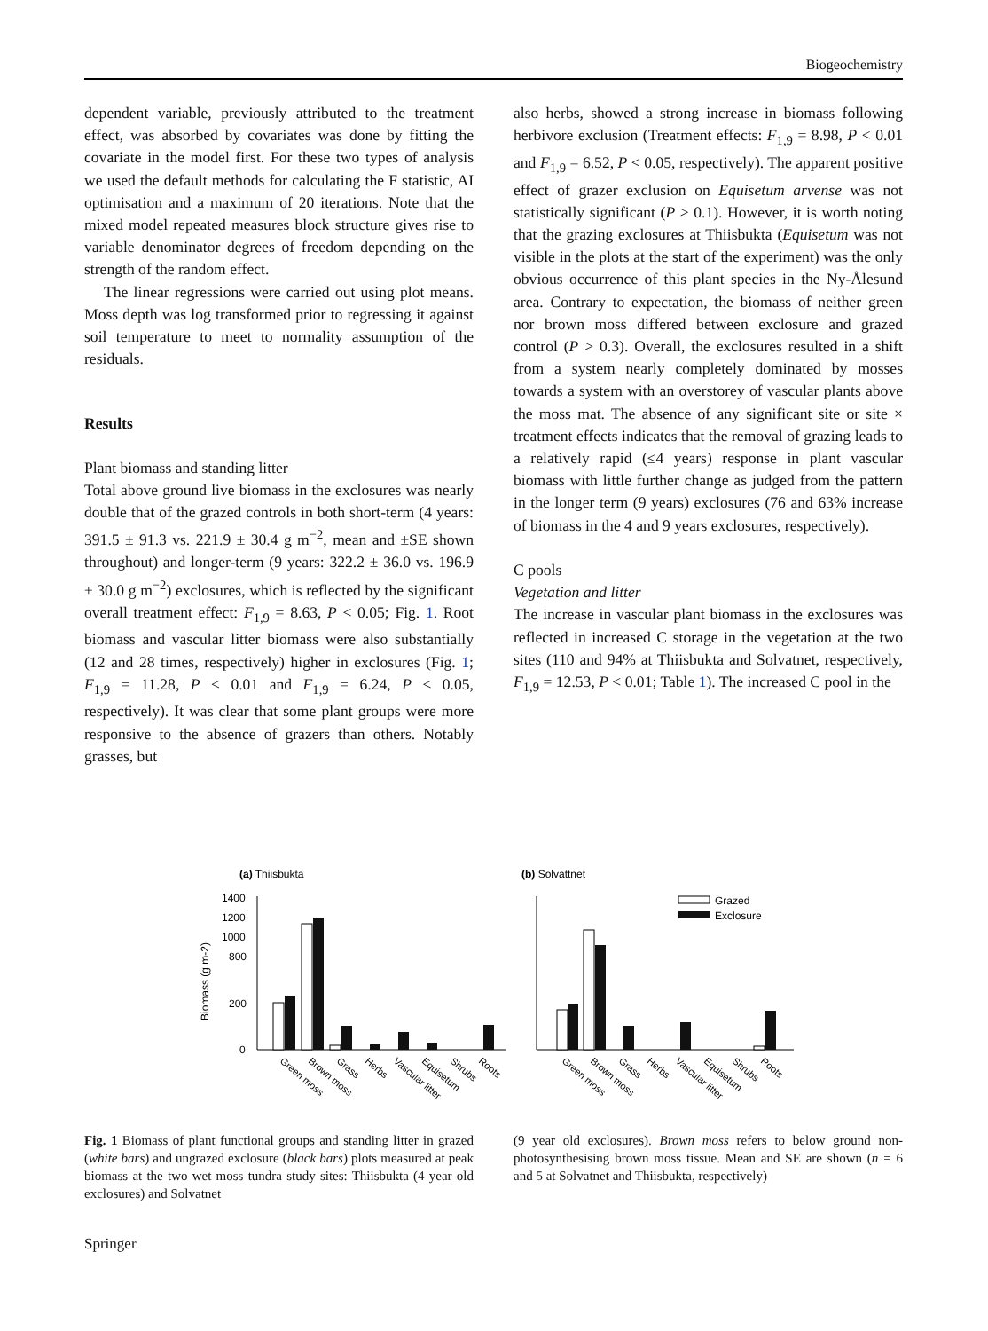Biogeochemistry
dependent variable, previously attributed to the treatment effect, was absorbed by covariates was done by fitting the covariate in the model first. For these two types of analysis we used the default methods for calculating the F statistic, AI optimisation and a maximum of 20 iterations. Note that the mixed model repeated measures block structure gives rise to variable denominator degrees of freedom depending on the strength of the random effect.
The linear regressions were carried out using plot means. Moss depth was log transformed prior to regressing it against soil temperature to meet to normality assumption of the residuals.
Results
Plant biomass and standing litter
Total above ground live biomass in the exclosures was nearly double that of the grazed controls in both short-term (4 years: 391.5 ± 91.3 vs. 221.9 ± 30.4 g m<sup>−2</sup>, mean and ±SE shown throughout) and longer-term (9 years: 322.2 ± 36.0 vs. 196.9 ± 30.0 g m<sup>−2</sup>) exclosures, which is reflected by the significant overall treatment effect: F<sub>1,9</sub> = 8.63, P < 0.05; Fig. 1. Root biomass and vascular litter biomass were also substantially (12 and 28 times, respectively) higher in exclosures (Fig. 1; F<sub>1,9</sub> = 11.28, P < 0.01 and F<sub>1,9</sub> = 6.24, P < 0.05, respectively). It was clear that some plant groups were more responsive to the absence of grazers than others. Notably grasses, but
also herbs, showed a strong increase in biomass following herbivore exclusion (Treatment effects: F<sub>1,9</sub> = 8.98, P < 0.01 and F<sub>1,9</sub> = 6.52, P < 0.05, respectively). The apparent positive effect of grazer exclusion on Equisetum arvense was not statistically significant (P > 0.1). However, it is worth noting that the grazing exclosures at Thiisbukta (Equisetum was not visible in the plots at the start of the experiment) was the only obvious occurrence of this plant species in the Ny-Ålesund area. Contrary to expectation, the biomass of neither green nor brown moss differed between exclosure and grazed control (P > 0.3). Overall, the exclosures resulted in a shift from a system nearly completely dominated by mosses towards a system with an overstorey of vascular plants above the moss mat. The absence of any significant site or site × treatment effects indicates that the removal of grazing leads to a relatively rapid (≤4 years) response in plant vascular biomass with little further change as judged from the pattern in the longer term (9 years) exclosures (76 and 63% increase of biomass in the 4 and 9 years exclosures, respectively).
C pools
Vegetation and litter
The increase in vascular plant biomass in the exclosures was reflected in increased C storage in the vegetation at the two sites (110 and 94% at Thiisbukta and Solvatnet, respectively, F<sub>1,9</sub> = 12.53, P < 0.01; Table 1). The increased C pool in the
(a) Thiisbukta
(b) Solvattnet
Biomass (g m-2)
1400
1200
1000
800
200
0
Grazed
Exclosure
Green moss
Brown moss
Grass
Herbs
Vascular litter
Equisetum
Shrubs
Roots
Green moss
Brown moss
Grass
Herbs
Vascular litter
Equisetum
Shrubs
Roots
Fig. 1 Biomass of plant functional groups and standing litter in grazed (white bars) and ungrazed exclosure (black bars) plots measured at peak biomass at the two wet moss tundra study sites: Thiisbukta (4 year old exclosures) and Solvatnet
(9 year old exclosures). Brown moss refers to below ground non-photosynthesising brown moss tissue. Mean and SE are shown (n = 6 and 5 at Solvatnet and Thiisbukta, respectively)
Springer